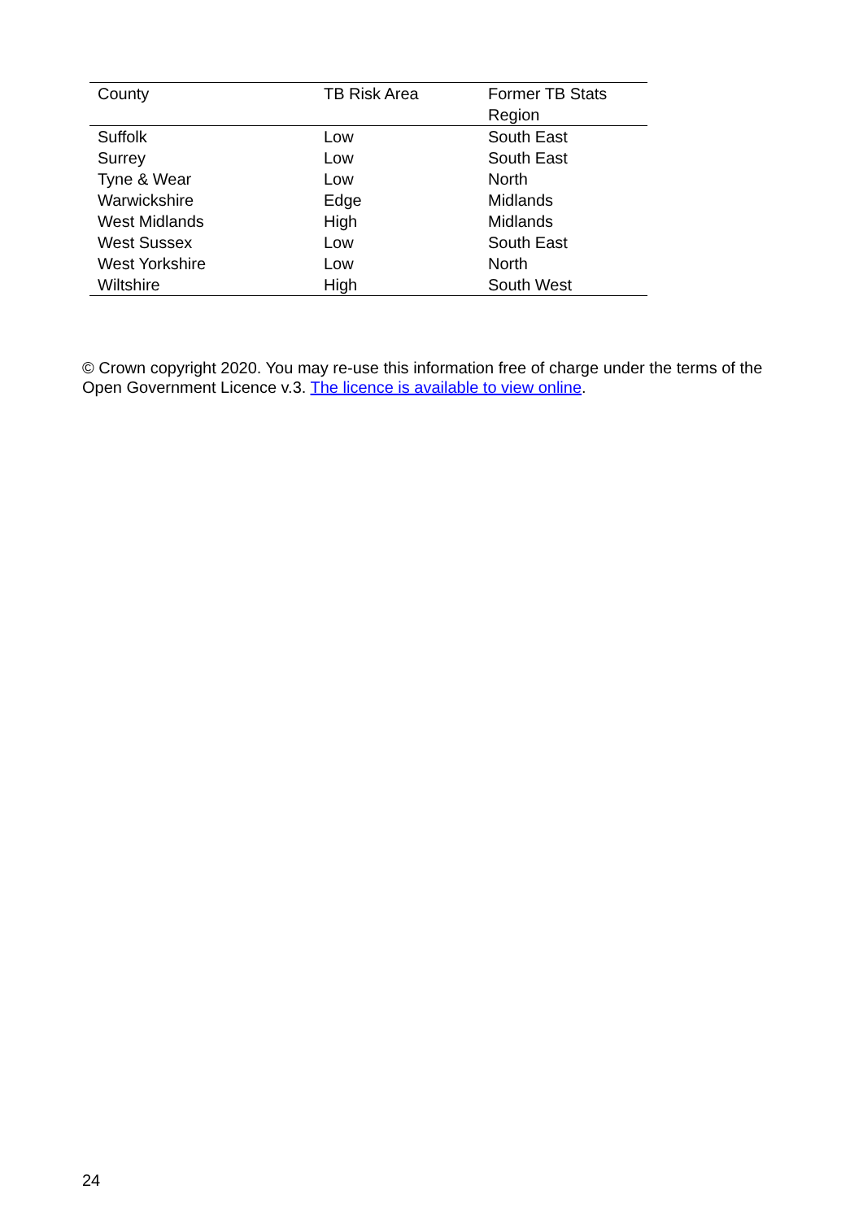| County | TB Risk Area | Former TB Stats Region |
| --- | --- | --- |
| Suffolk | Low | South East |
| Surrey | Low | South East |
| Tyne & Wear | Low | North |
| Warwickshire | Edge | Midlands |
| West Midlands | High | Midlands |
| West Sussex | Low | South East |
| West Yorkshire | Low | North |
| Wiltshire | High | South West |
© Crown copyright 2020. You may re-use this information free of charge under the terms of the Open Government Licence v.3. The licence is available to view online.
24